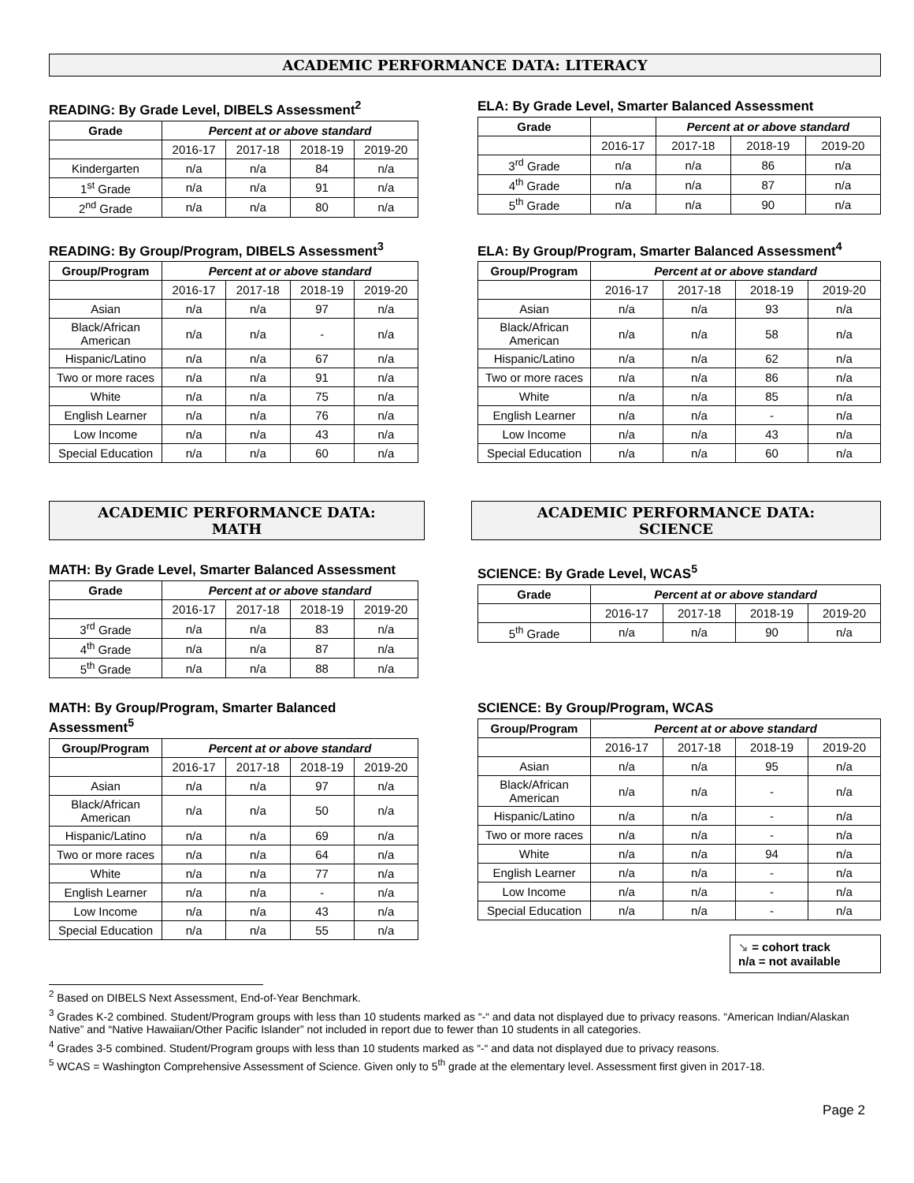ACADEMIC PERFORMANCE DATA: LITERACY
READING: By Grade Level, DIBELS Assessment<sup>2</sup>
| Grade | Percent at or above standard | | | |
| --- | --- | --- | --- | --- |
| | 2016-17 | 2017-18 | 2018-19 | 2019-20 |
| Kindergarten | n/a | n/a | 84 | n/a |
| 1<sup>st</sup> Grade | n/a | n/a | 91 | n/a |
| 2<sup>nd</sup> Grade | n/a | n/a | 80 | n/a |
ELA: By Grade Level, Smarter Balanced Assessment
| Grade | | Percent at or above standard | | |
| --- | --- | --- | --- | --- |
| | 2016-17 | 2017-18 | 2018-19 | 2019-20 |
| 3<sup>rd</sup> Grade | n/a | n/a | 86 | n/a |
| 4<sup>th</sup> Grade | n/a | n/a | 87 | n/a |
| 5<sup>th</sup> Grade | n/a | n/a | 90 | n/a |
READING: By Group/Program, DIBELS Assessment<sup>3</sup>
| Group/Program | Percent at or above standard | | | |
| --- | --- | --- | --- | --- |
| | 2016-17 | 2017-18 | 2018-19 | 2019-20 |
| Asian | n/a | n/a | 97 | n/a |
| Black/African American | n/a | n/a | - | n/a |
| Hispanic/Latino | n/a | n/a | 67 | n/a |
| Two or more races | n/a | n/a | 91 | n/a |
| White | n/a | n/a | 75 | n/a |
| English Learner | n/a | n/a | 76 | n/a |
| Low Income | n/a | n/a | 43 | n/a |
| Special Education | n/a | n/a | 60 | n/a |
ELA: By Group/Program, Smarter Balanced Assessment<sup>4</sup>
| Group/Program | Percent at or above standard | | | |
| --- | --- | --- | --- | --- |
| | 2016-17 | 2017-18 | 2018-19 | 2019-20 |
| Asian | n/a | n/a | 93 | n/a |
| Black/African American | n/a | n/a | 58 | n/a |
| Hispanic/Latino | n/a | n/a | 62 | n/a |
| Two or more races | n/a | n/a | 86 | n/a |
| White | n/a | n/a | 85 | n/a |
| English Learner | n/a | n/a | - | n/a |
| Low Income | n/a | n/a | 43 | n/a |
| Special Education | n/a | n/a | 60 | n/a |
ACADEMIC PERFORMANCE DATA:
MATH
ACADEMIC PERFORMANCE DATA:
SCIENCE
MATH: By Grade Level, Smarter Balanced Assessment
| Grade | Percent at or above standard | | | |
| --- | --- | --- | --- | --- |
| | 2016-17 | 2017-18 | 2018-19 | 2019-20 |
| 3<sup>rd</sup> Grade | n/a | n/a | 83 | n/a |
| 4<sup>th</sup> Grade | n/a | n/a | 87 | n/a |
| 5<sup>th</sup> Grade | n/a | n/a | 88 | n/a |
SCIENCE: By Grade Level, WCAS<sup>5</sup>
| Grade | Percent at or above standard | | | |
| --- | --- | --- | --- | --- |
| | 2016-17 | 2017-18 | 2018-19 | 2019-20 |
| 5<sup>th</sup> Grade | n/a | n/a | 90 | n/a |
MATH: By Group/Program, Smarter Balanced Assessment<sup>5</sup>
| Group/Program | Percent at or above standard | | | |
| --- | --- | --- | --- | --- |
| | 2016-17 | 2017-18 | 2018-19 | 2019-20 |
| Asian | n/a | n/a | 97 | n/a |
| Black/African American | n/a | n/a | 50 | n/a |
| Hispanic/Latino | n/a | n/a | 69 | n/a |
| Two or more races | n/a | n/a | 64 | n/a |
| White | n/a | n/a | 77 | n/a |
| English Learner | n/a | n/a | - | n/a |
| Low Income | n/a | n/a | 43 | n/a |
| Special Education | n/a | n/a | 55 | n/a |
SCIENCE: By Group/Program, WCAS
| Group/Program | Percent at or above standard | | | |
| --- | --- | --- | --- | --- |
| | 2016-17 | 2017-18 | 2018-19 | 2019-20 |
| Asian | n/a | n/a | 95 | n/a |
| Black/African American | n/a | n/a | - | n/a |
| Hispanic/Latino | n/a | n/a | - | n/a |
| Two or more races | n/a | n/a | - | n/a |
| White | n/a | n/a | 94 | n/a |
| English Learner | n/a | n/a | - | n/a |
| Low Income | n/a | n/a | - | n/a |
| Special Education | n/a | n/a | - | n/a |
↘ = cohort track
n/a = not available
<sup>2</sup> Based on DIBELS Next Assessment, End-of-Year Benchmark.
<sup>3</sup> Grades K-2 combined. Student/Program groups with less than 10 students marked as “-“ and data not displayed due to privacy reasons. “American Indian/Alaskan Native” and “Native Hawaiian/Other Pacific Islander” not included in report due to fewer than 10 students in all categories.
<sup>4</sup> Grades 3-5 combined. Student/Program groups with less than 10 students marked as “-“ and data not displayed due to privacy reasons.
<sup>5</sup> WCAS = Washington Comprehensive Assessment of Science. Given only to 5<sup>th</sup> grade at the elementary level. Assessment first given in 2017-18.
Page 2